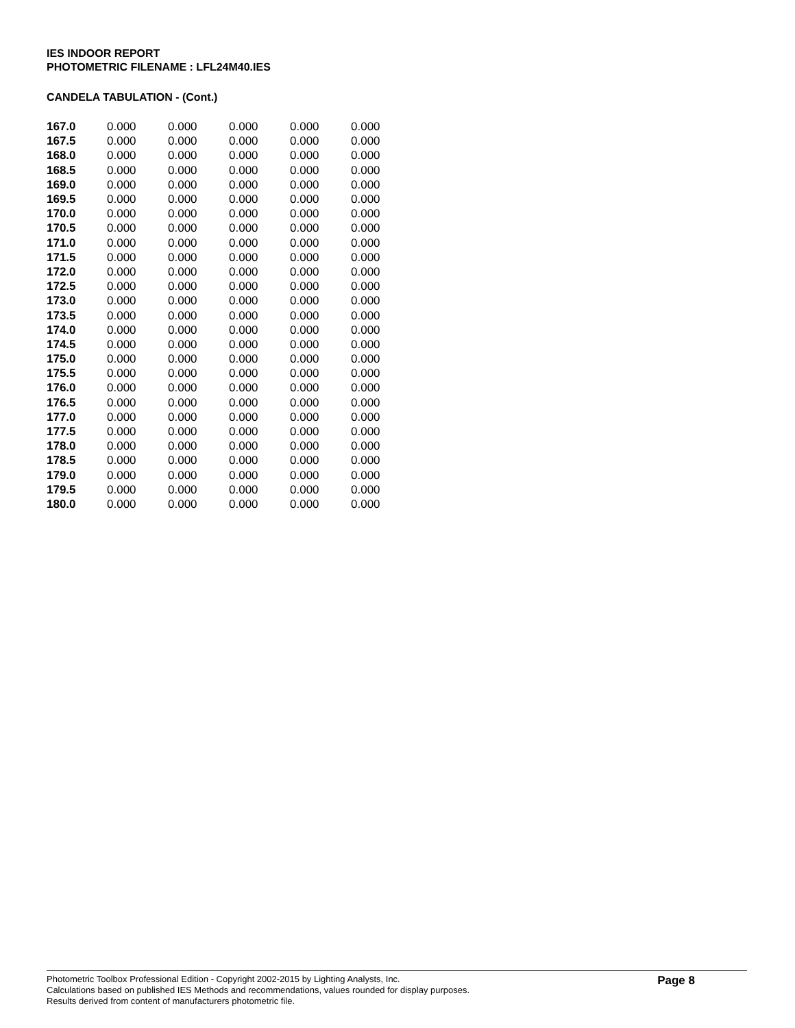IES INDOOR REPORT
PHOTOMETRIC FILENAME : LFL24M40.IES
CANDELA TABULATION - (Cont.)
| 167.0 | 0.000 | 0.000 | 0.000 | 0.000 | 0.000 |
| 167.5 | 0.000 | 0.000 | 0.000 | 0.000 | 0.000 |
| 168.0 | 0.000 | 0.000 | 0.000 | 0.000 | 0.000 |
| 168.5 | 0.000 | 0.000 | 0.000 | 0.000 | 0.000 |
| 169.0 | 0.000 | 0.000 | 0.000 | 0.000 | 0.000 |
| 169.5 | 0.000 | 0.000 | 0.000 | 0.000 | 0.000 |
| 170.0 | 0.000 | 0.000 | 0.000 | 0.000 | 0.000 |
| 170.5 | 0.000 | 0.000 | 0.000 | 0.000 | 0.000 |
| 171.0 | 0.000 | 0.000 | 0.000 | 0.000 | 0.000 |
| 171.5 | 0.000 | 0.000 | 0.000 | 0.000 | 0.000 |
| 172.0 | 0.000 | 0.000 | 0.000 | 0.000 | 0.000 |
| 172.5 | 0.000 | 0.000 | 0.000 | 0.000 | 0.000 |
| 173.0 | 0.000 | 0.000 | 0.000 | 0.000 | 0.000 |
| 173.5 | 0.000 | 0.000 | 0.000 | 0.000 | 0.000 |
| 174.0 | 0.000 | 0.000 | 0.000 | 0.000 | 0.000 |
| 174.5 | 0.000 | 0.000 | 0.000 | 0.000 | 0.000 |
| 175.0 | 0.000 | 0.000 | 0.000 | 0.000 | 0.000 |
| 175.5 | 0.000 | 0.000 | 0.000 | 0.000 | 0.000 |
| 176.0 | 0.000 | 0.000 | 0.000 | 0.000 | 0.000 |
| 176.5 | 0.000 | 0.000 | 0.000 | 0.000 | 0.000 |
| 177.0 | 0.000 | 0.000 | 0.000 | 0.000 | 0.000 |
| 177.5 | 0.000 | 0.000 | 0.000 | 0.000 | 0.000 |
| 178.0 | 0.000 | 0.000 | 0.000 | 0.000 | 0.000 |
| 178.5 | 0.000 | 0.000 | 0.000 | 0.000 | 0.000 |
| 179.0 | 0.000 | 0.000 | 0.000 | 0.000 | 0.000 |
| 179.5 | 0.000 | 0.000 | 0.000 | 0.000 | 0.000 |
| 180.0 | 0.000 | 0.000 | 0.000 | 0.000 | 0.000 |
Photometric Toolbox Professional Edition - Copyright 2002-2015 by Lighting Analysts, Inc.
Calculations based on published IES Methods and recommendations, values rounded for display purposes.
Results derived from content of manufacturers photometric file.
Page 8